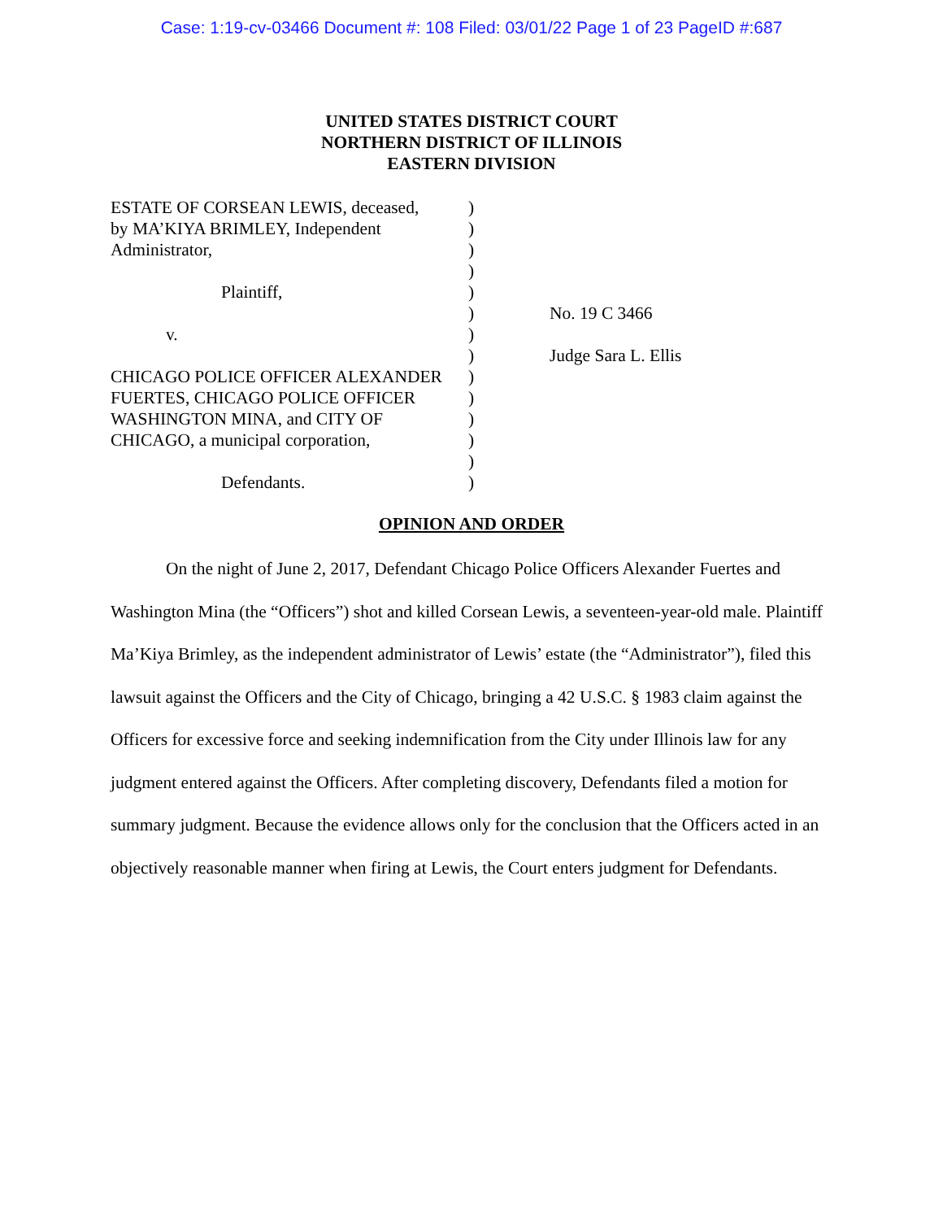Case: 1:19-cv-03466 Document #: 108 Filed: 03/01/22 Page 1 of 23 PageID #:687
UNITED STATES DISTRICT COURT
NORTHERN DISTRICT OF ILLINOIS
EASTERN DIVISION
| ESTATE OF CORSEAN LEWIS, deceased, by MA’KIYA BRIMLEY, Independent Administrator, Plaintiff, v. CHICAGO POLICE OFFICER ALEXANDER FUERTES, CHICAGO POLICE OFFICER WASHINGTON MINA, and CITY OF CHICAGO, a municipal corporation, Defendants. | ) ) ) ) ) ) ) ) ) ) ) ) ) ) | No. 19 C 3466 Judge Sara L. Ellis |
OPINION AND ORDER
On the night of June 2, 2017, Defendant Chicago Police Officers Alexander Fuertes and Washington Mina (the “Officers”) shot and killed Corsean Lewis, a seventeen-year-old male. Plaintiff Ma’Kiya Brimley, as the independent administrator of Lewis’ estate (the “Administrator”), filed this lawsuit against the Officers and the City of Chicago, bringing a 42 U.S.C. § 1983 claim against the Officers for excessive force and seeking indemnification from the City under Illinois law for any judgment entered against the Officers. After completing discovery, Defendants filed a motion for summary judgment. Because the evidence allows only for the conclusion that the Officers acted in an objectively reasonable manner when firing at Lewis, the Court enters judgment for Defendants.